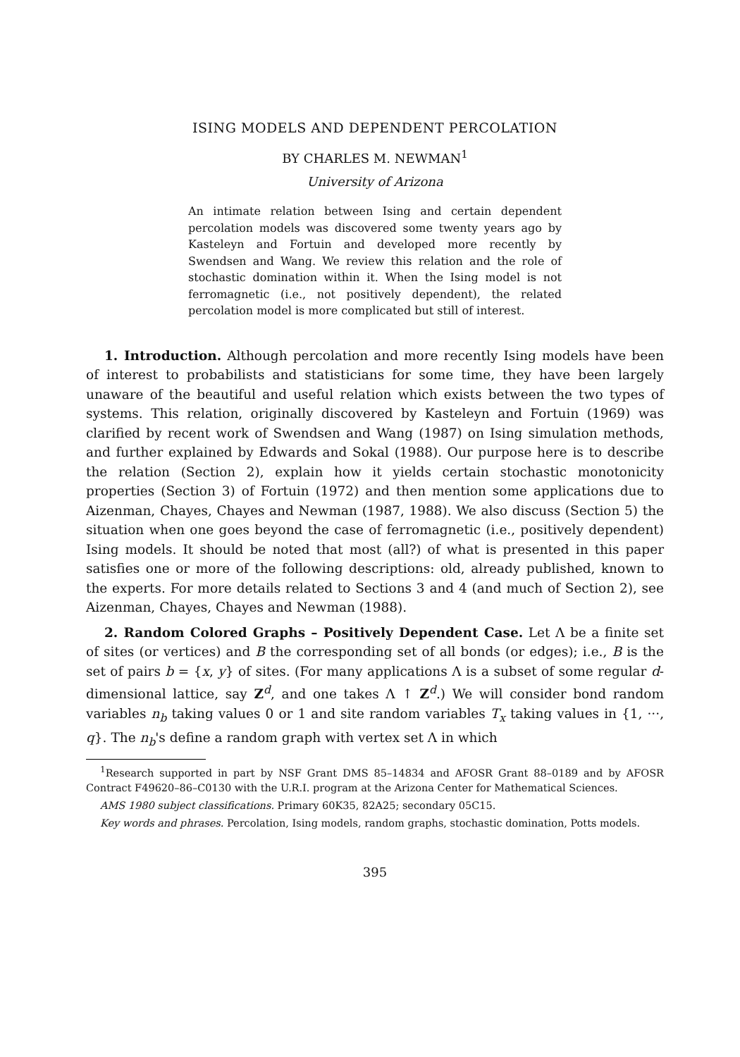ISING MODELS AND DEPENDENT PERCOLATION
BY CHARLES M. NEWMAN<sup>1</sup>
University of Arizona
An intimate relation between Ising and certain dependent percolation models was discovered some twenty years ago by Kasteleyn and Fortuin and developed more recently by Swendsen and Wang. We review this relation and the role of stochastic domination within it. When the Ising model is not ferromagnetic (i.e., not positively dependent), the related percolation model is more complicated but still of interest.
1. Introduction. Although percolation and more recently Ising models have been of interest to probabilists and statisticians for some time, they have been largely unaware of the beautiful and useful relation which exists between the two types of systems. This relation, originally discovered by Kasteleyn and Fortuin (1969) was clarified by recent work of Swendsen and Wang (1987) on Ising simulation methods, and further explained by Edwards and Sokal (1988). Our purpose here is to describe the relation (Section 2), explain how it yields certain stochastic monotonicity properties (Section 3) of Fortuin (1972) and then mention some applications due to Aizenman, Chayes, Chayes and Newman (1987, 1988). We also discuss (Section 5) the situation when one goes beyond the case of ferromagnetic (i.e., positively dependent) Ising models. It should be noted that most (all?) of what is presented in this paper satisfies one or more of the following descriptions: old, already published, known to the experts. For more details related to Sections 3 and 4 (and much of Section 2), see Aizenman, Chayes, Chayes and Newman (1988).
2. Random Colored Graphs – Positively Dependent Case. Let Λ be a finite set of sites (or vertices) and B the corresponding set of all bonds (or edges); i.e., B is the set of pairs b = {x, y} of sites. (For many applications Λ is a subset of some regular d-dimensional lattice, say Z<sup>d</sup>, and one takes Λ ↑ Z<sup>d</sup>.) We will consider bond random variables n<sub>b</sub> taking values 0 or 1 and site random variables T<sub>x</sub> taking values in {1, ···, q}. The n<sub>b</sub>'s define a random graph with vertex set Λ in which
<sup>1</sup> Research supported in part by NSF Grant DMS 85–14834 and AFOSR Grant 88–0189 and by AFOSR Contract F49620–86–C0130 with the U.R.I. program at the Arizona Center for Mathematical Sciences.
AMS 1980 subject classifications. Primary 60K35, 82A25; secondary 05C15.
Key words and phrases. Percolation, Ising models, random graphs, stochastic domination, Potts models.
395